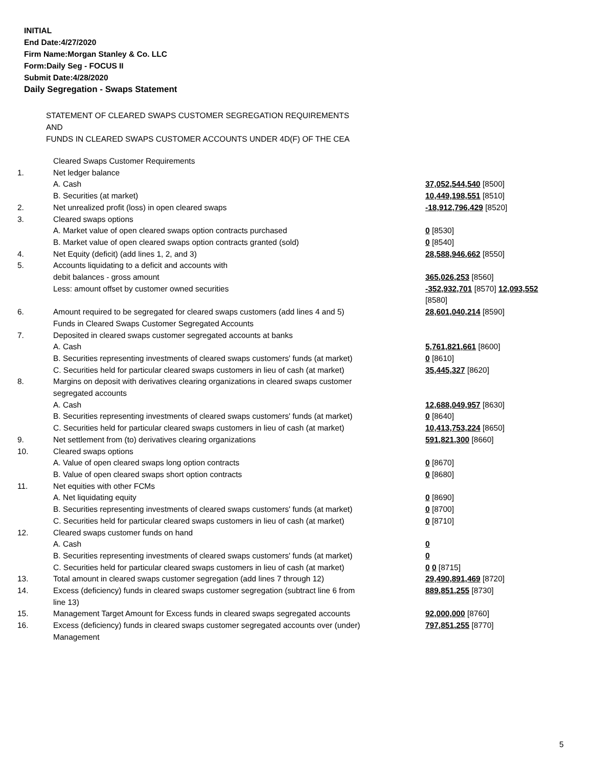INITIAL
End Date:4/27/2020
Firm Name:Morgan Stanley & Co. LLC
Form:Daily Seg - FOCUS II
Submit Date:4/28/2020
Daily Segregation - Swaps Statement
STATEMENT OF CLEARED SWAPS CUSTOMER SEGREGATION REQUIREMENTS
AND
FUNDS IN CLEARED SWAPS CUSTOMER ACCOUNTS UNDER 4D(F) OF THE CEA
| | Cleared Swaps Customer Requirements | |
| 1. | Net ledger balance | |
| | A. Cash | 37,052,544,540 [8500] |
| | B. Securities (at market) | 10,449,198,551 [8510] |
| 2. | Net unrealized profit (loss) in open cleared swaps | -18,912,796,429 [8520] |
| 3. | Cleared swaps options | |
| | A. Market value of open cleared swaps option contracts purchased | 0 [8530] |
| | B. Market value of open cleared swaps option contracts granted (sold) | 0 [8540] |
| 4. | Net Equity (deficit) (add lines 1, 2, and 3) | 28,588,946,662 [8550] |
| 5. | Accounts liquidating to a deficit and accounts with debit balances - gross amount | 365,026,253 [8560] |
| | Less: amount offset by customer owned securities | -352,932,701 [8570] 12,093,552 [8580] |
| 6. | Amount required to be segregated for cleared swaps customers (add lines 4 and 5) | 28,601,040,214 [8590] |
| | Funds in Cleared Swaps Customer Segregated Accounts | |
| 7. | Deposited in cleared swaps customer segregated accounts at banks | |
| | A. Cash | 5,761,821,661 [8600] |
| | B. Securities representing investments of cleared swaps customers' funds (at market) | 0 [8610] |
| | C. Securities held for particular cleared swaps customers in lieu of cash (at market) | 35,445,327 [8620] |
| 8. | Margins on deposit with derivatives clearing organizations in cleared swaps customer segregated accounts | |
| | A. Cash | 12,688,049,957 [8630] |
| | B. Securities representing investments of cleared swaps customers' funds (at market) | 0 [8640] |
| | C. Securities held for particular cleared swaps customers in lieu of cash (at market) | 10,413,753,224 [8650] |
| 9. | Net settlement from (to) derivatives clearing organizations | 591,821,300 [8660] |
| 10. | Cleared swaps options | |
| | A. Value of open cleared swaps long option contracts | 0 [8670] |
| | B. Value of open cleared swaps short option contracts | 0 [8680] |
| 11. | Net equities with other FCMs | |
| | A. Net liquidating equity | 0 [8690] |
| | B. Securities representing investments of cleared swaps customers' funds (at market) | 0 [8700] |
| | C. Securities held for particular cleared swaps customers in lieu of cash (at market) | 0 [8710] |
| 12. | Cleared swaps customer funds on hand | |
| | A. Cash | 0 |
| | B. Securities representing investments of cleared swaps customers' funds (at market) | 0 |
| | C. Securities held for particular cleared swaps customers in lieu of cash (at market) | 0 0 [8715] |
| 13. | Total amount in cleared swaps customer segregation (add lines 7 through 12) | 29,490,891,469 [8720] |
| 14. | Excess (deficiency) funds in cleared swaps customer segregation (subtract line 6 from line 13) | 889,851,255 [8730] |
| 15. | Management Target Amount for Excess funds in cleared swaps segregated accounts | 92,000,000 [8760] |
| 16. | Excess (deficiency) funds in cleared swaps customer segregated accounts over (under) Management | 797,851,255 [8770] |
5